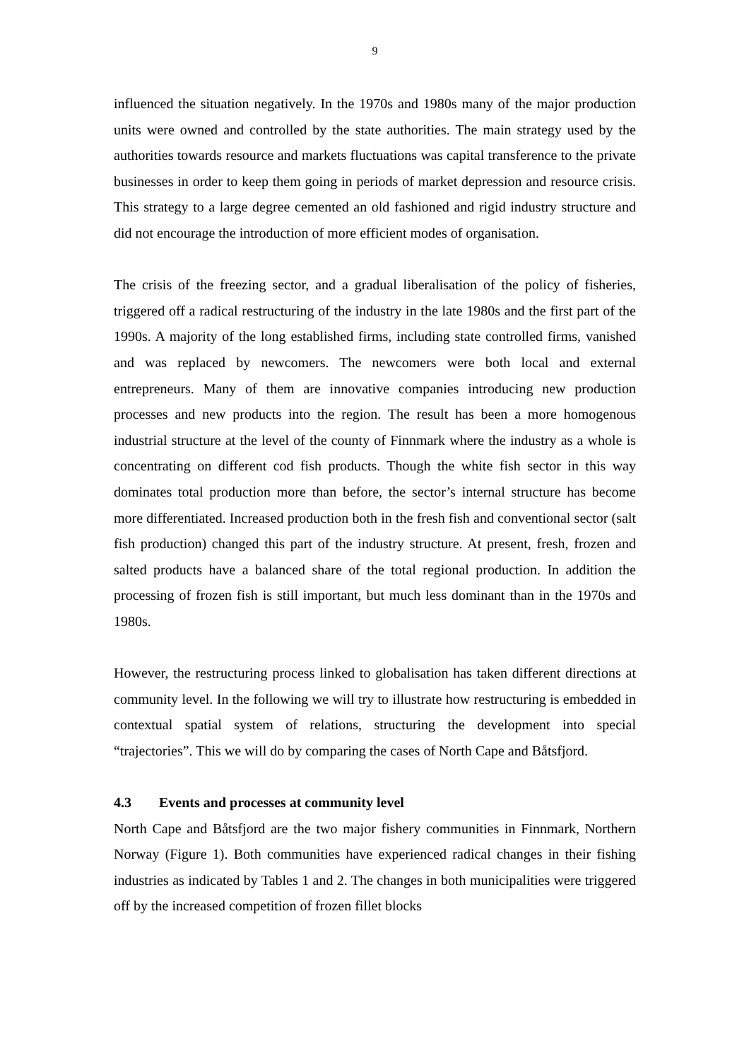9
influenced the situation negatively. In the 1970s and 1980s many of the major production units were owned and controlled by the state authorities. The main strategy used by the authorities towards resource and markets fluctuations was capital transference to the private businesses in order to keep them going in periods of market depression and resource crisis. This strategy to a large degree cemented an old fashioned and rigid industry structure and did not encourage the introduction of more efficient modes of organisation.
The crisis of the freezing sector, and a gradual liberalisation of the policy of fisheries, triggered off a radical restructuring of the industry in the late 1980s and the first part of the 1990s. A majority of the long established firms, including state controlled firms, vanished and was replaced by newcomers. The newcomers were both local and external entrepreneurs. Many of them are innovative companies introducing new production processes and new products into the region. The result has been a more homogenous industrial structure at the level of the county of Finnmark where the industry as a whole is concentrating on different cod fish products. Though the white fish sector in this way dominates total production more than before, the sector’s internal structure has become more differentiated. Increased production both in the fresh fish and conventional sector (salt fish production) changed this part of the industry structure. At present, fresh, frozen and salted products have a balanced share of the total regional production. In addition the processing of frozen fish is still important, but much less dominant than in the 1970s and 1980s.
However, the restructuring process linked to globalisation has taken different directions at community level. In the following we will try to illustrate how restructuring is embedded in contextual spatial system of relations, structuring the development into special “trajectories”. This we will do by comparing the cases of North Cape and Båtsfjord.
4.3 Events and processes at community level
North Cape and Båtsfjord are the two major fishery communities in Finnmark, Northern Norway (Figure 1). Both communities have experienced radical changes in their fishing industries as indicated by Tables 1 and 2. The changes in both municipalities were triggered off by the increased competition of frozen fillet blocks